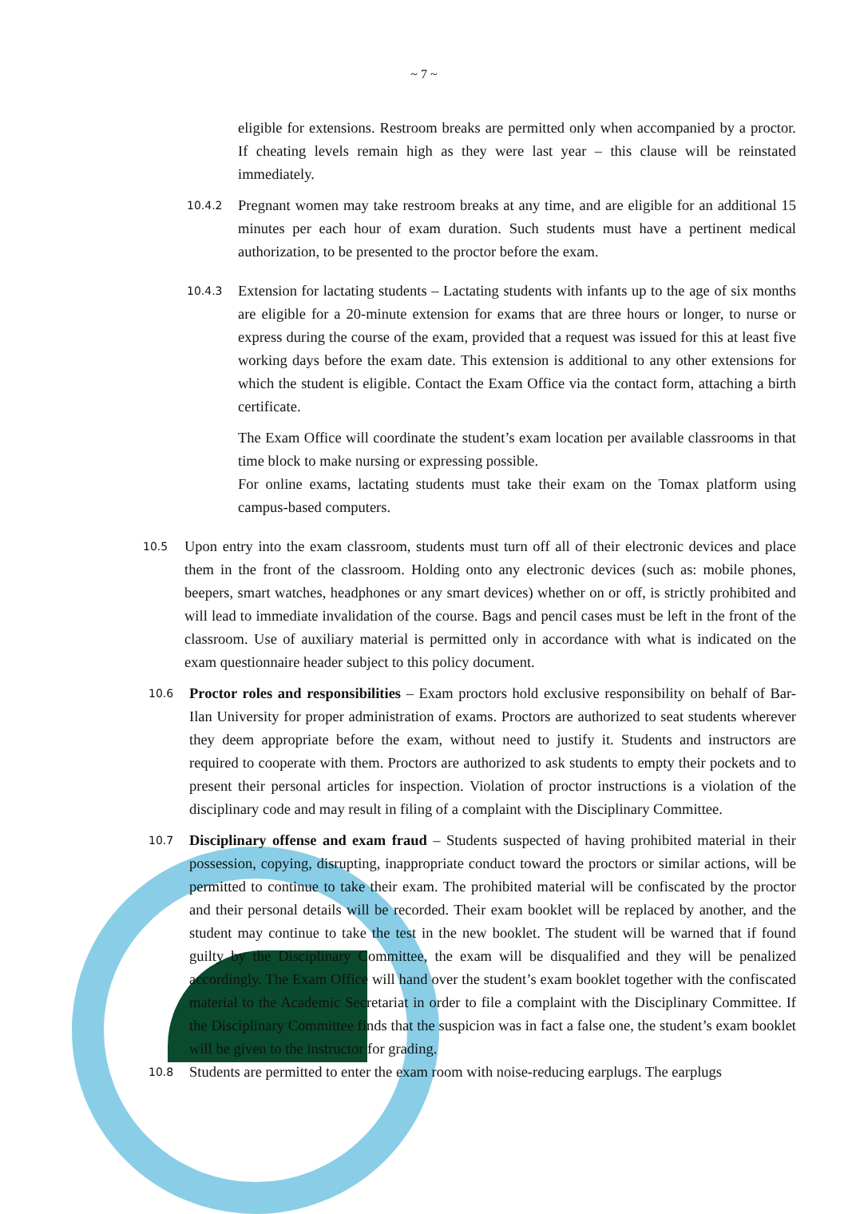~ 7 ~
eligible for extensions. Restroom breaks are permitted only when accompanied by a proctor. If cheating levels remain high as they were last year – this clause will be reinstated immediately.
10.4.2 Pregnant women may take restroom breaks at any time, and are eligible for an additional 15 minutes per each hour of exam duration. Such students must have a pertinent medical authorization, to be presented to the proctor before the exam.
10.4.3 Extension for lactating students – Lactating students with infants up to the age of six months are eligible for a 20-minute extension for exams that are three hours or longer, to nurse or express during the course of the exam, provided that a request was issued for this at least five working days before the exam date. This extension is additional to any other extensions for which the student is eligible. Contact the Exam Office via the contact form, attaching a birth certificate.
The Exam Office will coordinate the student’s exam location per available classrooms in that time block to make nursing or expressing possible.
For online exams, lactating students must take their exam on the Tomax platform using campus-based computers.
10.5 Upon entry into the exam classroom, students must turn off all of their electronic devices and place them in the front of the classroom. Holding onto any electronic devices (such as: mobile phones, beepers, smart watches, headphones or any smart devices) whether on or off, is strictly prohibited and will lead to immediate invalidation of the course. Bags and pencil cases must be left in the front of the classroom. Use of auxiliary material is permitted only in accordance with what is indicated on the exam questionnaire header subject to this policy document.
10.6 Proctor roles and responsibilities – Exam proctors hold exclusive responsibility on behalf of Bar-Ilan University for proper administration of exams. Proctors are authorized to seat students wherever they deem appropriate before the exam, without need to justify it. Students and instructors are required to cooperate with them. Proctors are authorized to ask students to empty their pockets and to present their personal articles for inspection. Violation of proctor instructions is a violation of the disciplinary code and may result in filing of a complaint with the Disciplinary Committee.
10.7 Disciplinary offense and exam fraud – Students suspected of having prohibited material in their possession, copying, disrupting, inappropriate conduct toward the proctors or similar actions, will be permitted to continue to take their exam. The prohibited material will be confiscated by the proctor and their personal details will be recorded. Their exam booklet will be replaced by another, and the student may continue to take the test in the new booklet. The student will be warned that if found guilty by the Disciplinary Committee, the exam will be disqualified and they will be penalized accordingly. The Exam Office will hand over the student’s exam booklet together with the confiscated material to the Academic Secretariat in order to file a complaint with the Disciplinary Committee. If the Disciplinary Committee finds that the suspicion was in fact a false one, the student’s exam booklet will be given to the instructor for grading.
10.8 Students are permitted to enter the exam room with noise-reducing earplugs. The earplugs